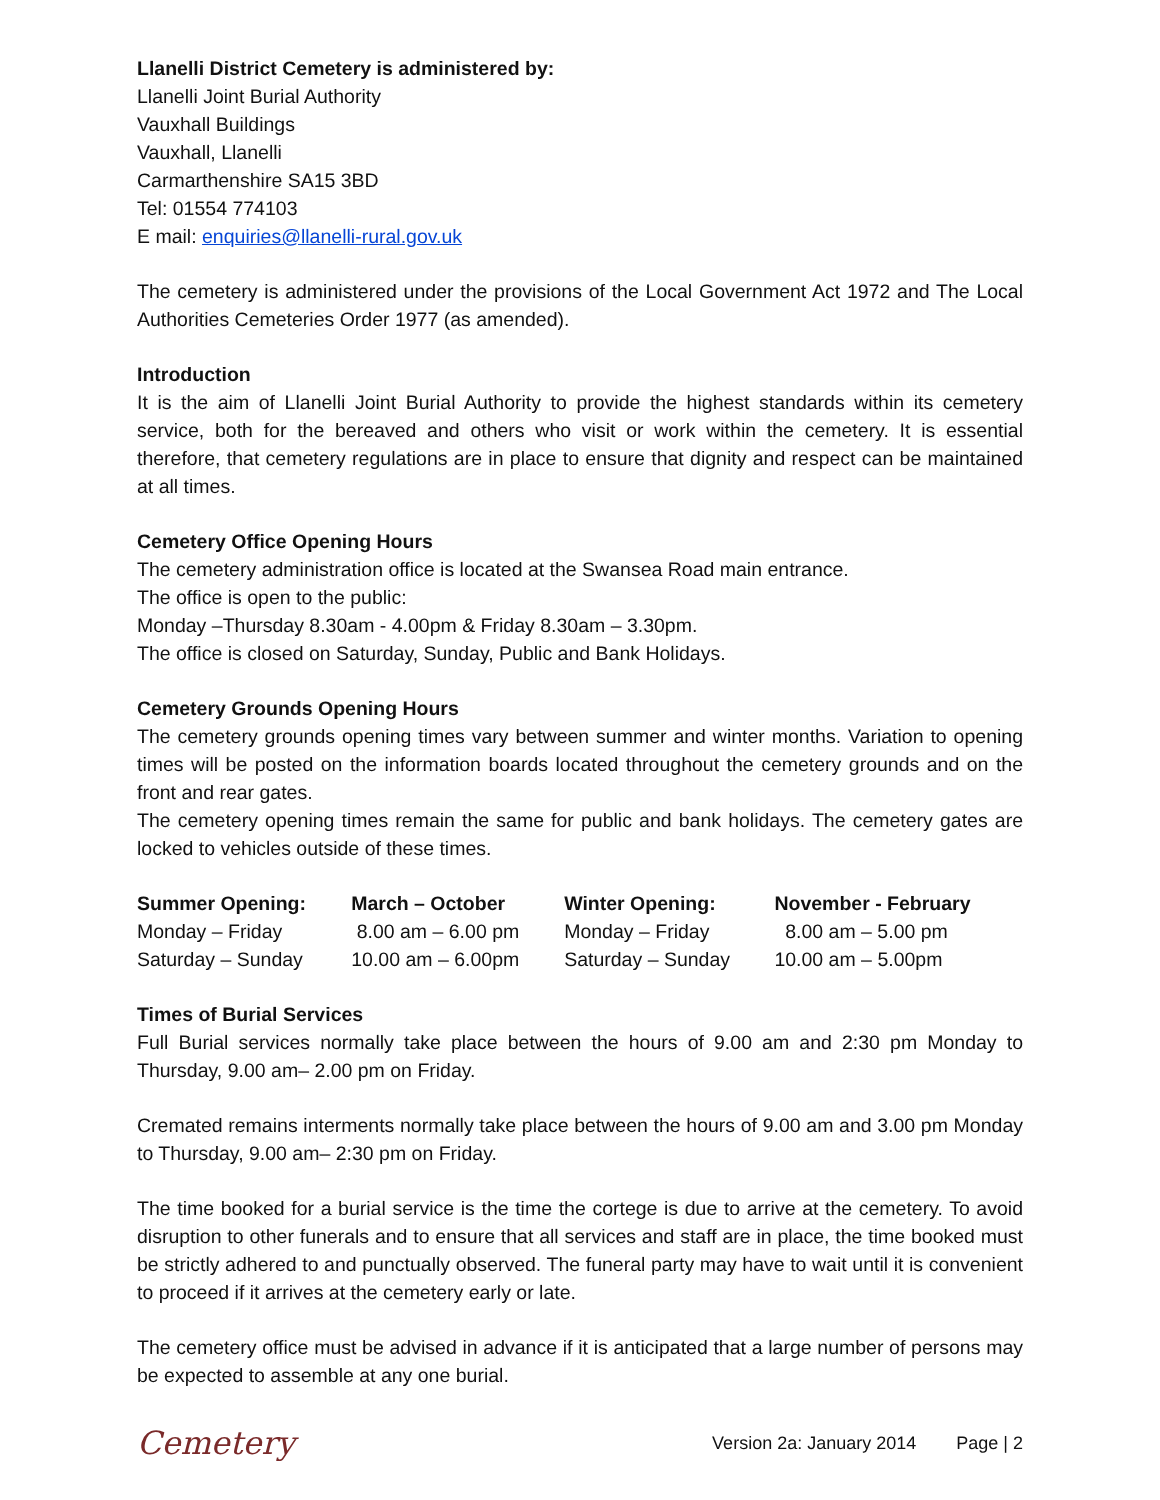Llanelli District Cemetery is administered by:
Llanelli Joint Burial Authority
Vauxhall Buildings
Vauxhall, Llanelli
Carmarthenshire SA15 3BD
Tel: 01554 774103
E mail: enquiries@llanelli-rural.gov.uk
The cemetery is administered under the provisions of the Local Government Act 1972 and The Local Authorities Cemeteries Order 1977 (as amended).
Introduction
It is the aim of Llanelli Joint Burial Authority to provide the highest standards within its cemetery service, both for the bereaved and others who visit or work within the cemetery. It is essential therefore, that cemetery regulations are in place to ensure that dignity and respect can be maintained at all times.
Cemetery Office Opening Hours
The cemetery administration office is located at the Swansea Road main entrance.
The office is open to the public:
Monday –Thursday 8.30am - 4.00pm & Friday 8.30am – 3.30pm.
The office is closed on Saturday, Sunday, Public and Bank Holidays.
Cemetery Grounds Opening Hours
The cemetery grounds opening times vary between summer and winter months. Variation to opening times will be posted on the information boards located throughout the cemetery grounds and on the front and rear gates.
The cemetery opening times remain the same for public and bank holidays. The cemetery gates are locked to vehicles outside of these times.
| Summer Opening: | March – October | Winter Opening: | November - February |
| --- | --- | --- | --- |
| Monday – Friday | 8.00 am – 6.00 pm | Monday – Friday | 8.00 am – 5.00 pm |
| Saturday – Sunday | 10.00 am – 6.00pm | Saturday – Sunday | 10.00 am – 5.00pm |
Times of Burial Services
Full Burial services normally take place between the hours of 9.00 am and 2:30 pm Monday to Thursday, 9.00 am– 2.00 pm on Friday.
Cremated remains interments normally take place between the hours of 9.00 am and 3.00 pm Monday to Thursday, 9.00 am– 2:30 pm on Friday.
The time booked for a burial service is the time the cortege is due to arrive at the cemetery. To avoid disruption to other funerals and to ensure that all services and staff are in place, the time booked must be strictly adhered to and punctually observed. The funeral party may have to wait until it is convenient to proceed if it arrives at the cemetery early or late.
The cemetery office must be advised in advance if it is anticipated that a large number of persons may be expected to assemble at any one burial.
Cemetery
Version 2a: January 2014 Page | 2